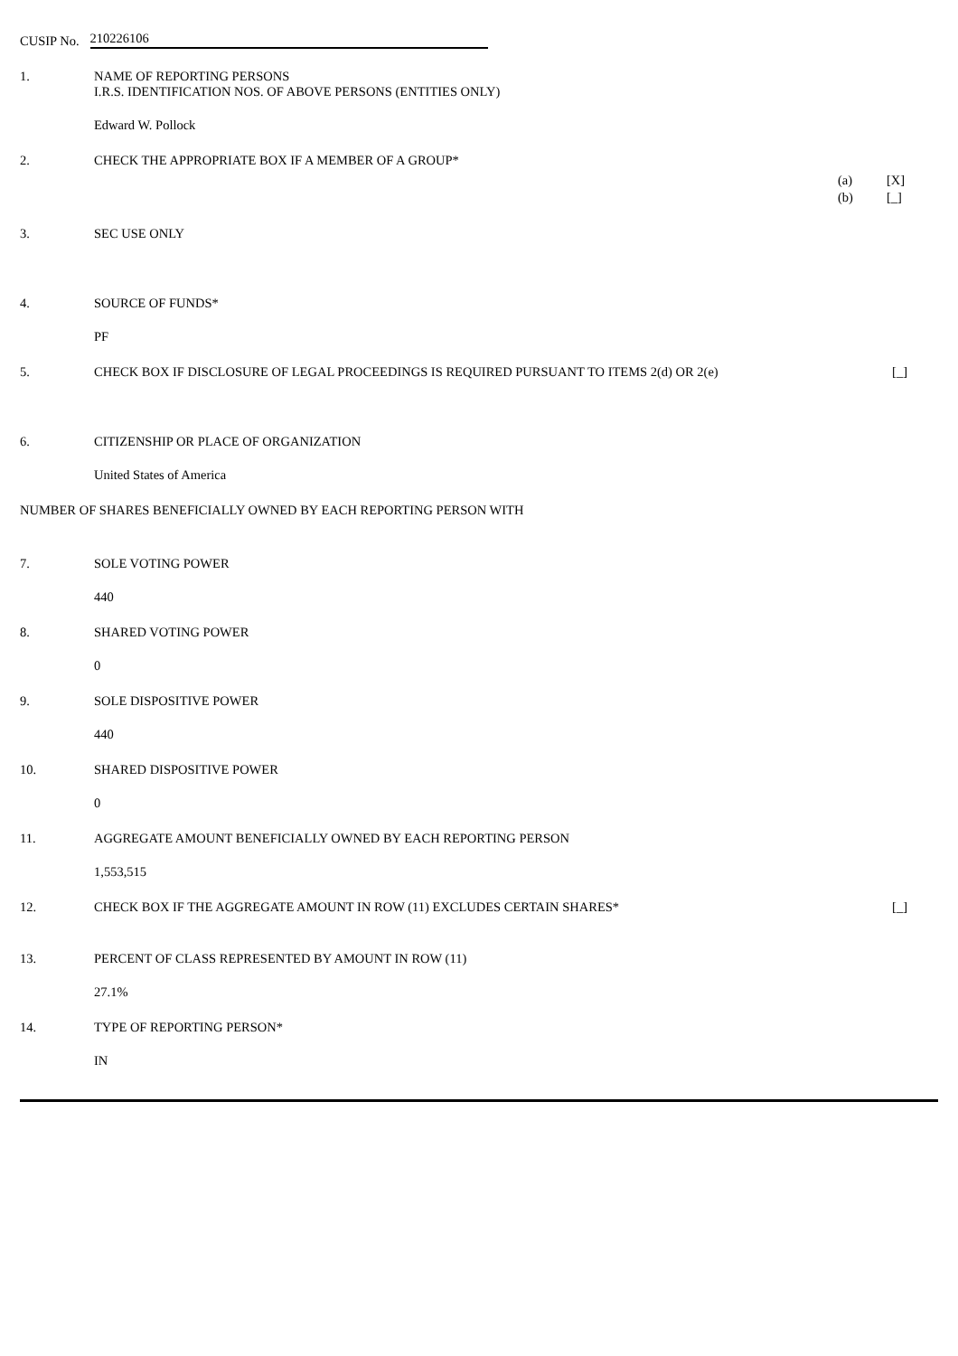CUSIP No. 210226106
1. NAME OF REPORTING PERSONS
I.R.S. IDENTIFICATION NOS. OF ABOVE PERSONS (ENTITIES ONLY)
Edward W. Pollock
2. CHECK THE APPROPRIATE BOX IF A MEMBER OF A GROUP*
(a) [X]
(b) [_]
3. SEC USE ONLY
4. SOURCE OF FUNDS*
PF
5. CHECK BOX IF DISCLOSURE OF LEGAL PROCEEDINGS IS REQUIRED PURSUANT TO ITEMS 2(d) OR 2(e) [_]
6. CITIZENSHIP OR PLACE OF ORGANIZATION
United States of America
NUMBER OF SHARES BENEFICIALLY OWNED BY EACH REPORTING PERSON WITH
7. SOLE VOTING POWER
440
8. SHARED VOTING POWER
0
9. SOLE DISPOSITIVE POWER
440
10. SHARED DISPOSITIVE POWER
0
11. AGGREGATE AMOUNT BENEFICIALLY OWNED BY EACH REPORTING PERSON
1,553,515
12. CHECK BOX IF THE AGGREGATE AMOUNT IN ROW (11) EXCLUDES CERTAIN SHARES* [_]
13. PERCENT OF CLASS REPRESENTED BY AMOUNT IN ROW (11)
27.1%
14. TYPE OF REPORTING PERSON*
IN